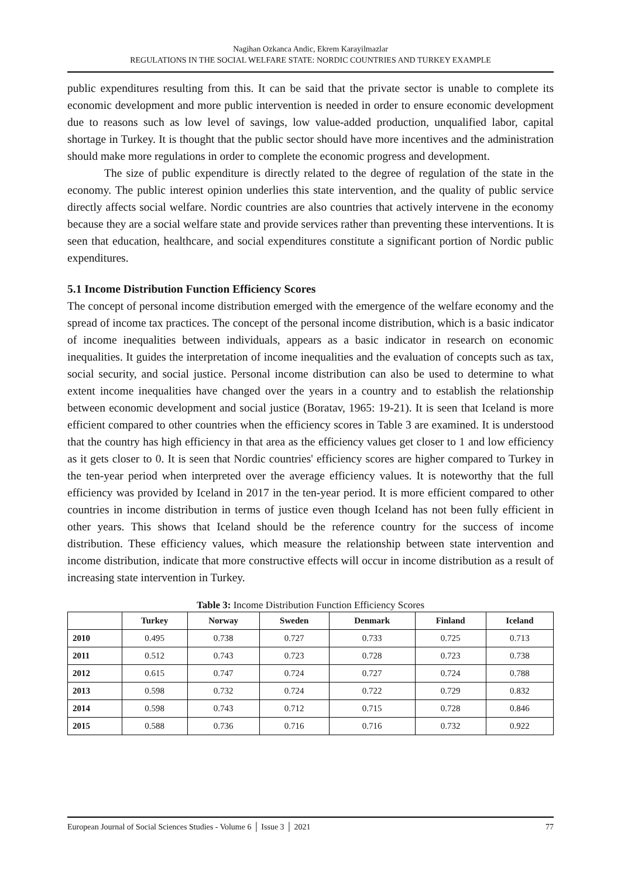Nagihan Ozkanca Andic, Ekrem Karayilmazlar
REGULATIONS IN THE SOCIAL WELFARE STATE: NORDIC COUNTRIES AND TURKEY EXAMPLE
public expenditures resulting from this. It can be said that the private sector is unable to complete its economic development and more public intervention is needed in order to ensure economic development due to reasons such as low level of savings, low value-added production, unqualified labor, capital shortage in Turkey. It is thought that the public sector should have more incentives and the administration should make more regulations in order to complete the economic progress and development.
The size of public expenditure is directly related to the degree of regulation of the state in the economy. The public interest opinion underlies this state intervention, and the quality of public service directly affects social welfare. Nordic countries are also countries that actively intervene in the economy because they are a social welfare state and provide services rather than preventing these interventions. It is seen that education, healthcare, and social expenditures constitute a significant portion of Nordic public expenditures.
5.1 Income Distribution Function Efficiency Scores
The concept of personal income distribution emerged with the emergence of the welfare economy and the spread of income tax practices. The concept of the personal income distribution, which is a basic indicator of income inequalities between individuals, appears as a basic indicator in research on economic inequalities. It guides the interpretation of income inequalities and the evaluation of concepts such as tax, social security, and social justice. Personal income distribution can also be used to determine to what extent income inequalities have changed over the years in a country and to establish the relationship between economic development and social justice (Boratav, 1965: 19-21). It is seen that Iceland is more efficient compared to other countries when the efficiency scores in Table 3 are examined. It is understood that the country has high efficiency in that area as the efficiency values get closer to 1 and low efficiency as it gets closer to 0. It is seen that Nordic countries' efficiency scores are higher compared to Turkey in the ten-year period when interpreted over the average efficiency values. It is noteworthy that the full efficiency was provided by Iceland in 2017 in the ten-year period. It is more efficient compared to other countries in income distribution in terms of justice even though Iceland has not been fully efficient in other years. This shows that Iceland should be the reference country for the success of income distribution. These efficiency values, which measure the relationship between state intervention and income distribution, indicate that more constructive effects will occur in income distribution as a result of increasing state intervention in Turkey.
Table 3: Income Distribution Function Efficiency Scores
| | Turkey | Norway | Sweden | Denmark | Finland | Iceland |
| --- | --- | --- | --- | --- | --- | --- |
| 2010 | 0.495 | 0.738 | 0.727 | 0.733 | 0.725 | 0.713 |
| 2011 | 0.512 | 0.743 | 0.723 | 0.728 | 0.723 | 0.738 |
| 2012 | 0.615 | 0.747 | 0.724 | 0.727 | 0.724 | 0.788 |
| 2013 | 0.598 | 0.732 | 0.724 | 0.722 | 0.729 | 0.832 |
| 2014 | 0.598 | 0.743 | 0.712 | 0.715 | 0.728 | 0.846 |
| 2015 | 0.588 | 0.736 | 0.716 | 0.716 | 0.732 | 0.922 |
European Journal of Social Sciences Studies - Volume 6 │ Issue 3 │ 2021 77